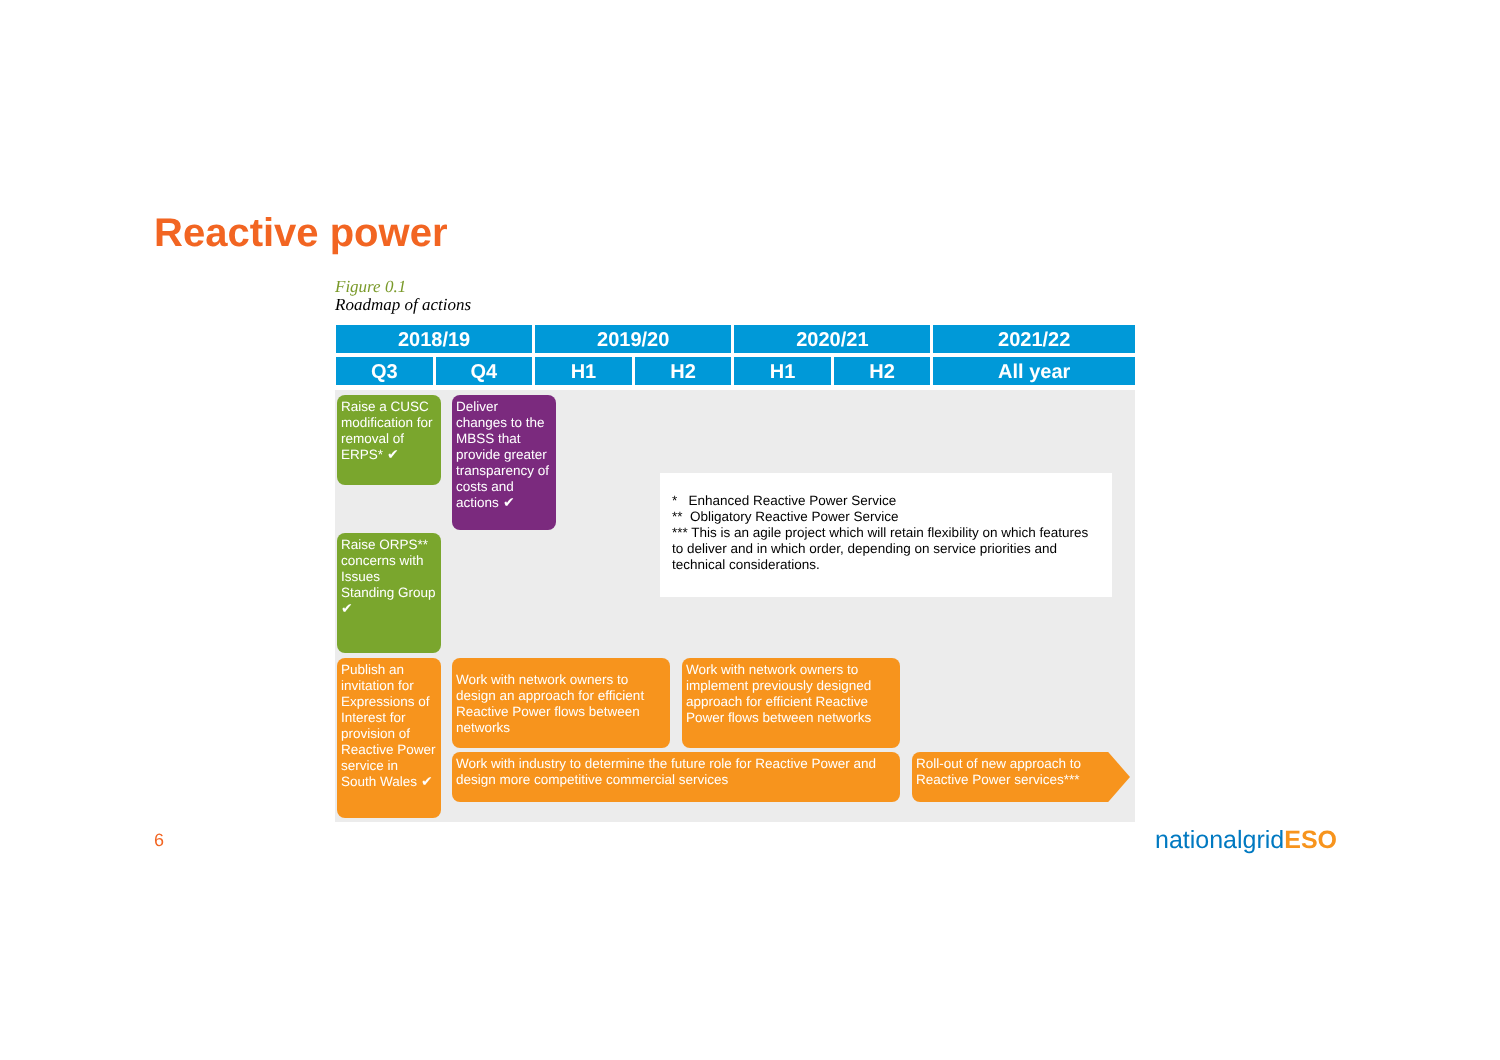Reactive power
Figure 0.1
Roadmap of actions
| 2018/19 | | 2019/20 | | 2020/21 | | 2021/22 |
| --- | --- | --- | --- | --- | --- | --- |
| Q3 | Q4 | H1 | H2 | H1 | H2 | All year |
Raise a CUSC modification for removal of ERPS* ✔
Deliver changes to the MBSS that provide greater transparency of costs and actions ✔
* Enhanced Reactive Power Service
** Obligatory Reactive Power Service
*** This is an agile project which will retain flexibility on which features to deliver and in which order, depending on service priorities and technical considerations.
Raise ORPS** concerns with Issues Standing Group ✔
Publish an invitation for Expressions of Interest for provision of Reactive Power service in South Wales ✔
Work with network owners to design an approach for efficient Reactive Power flows between networks
Work with network owners to implement previously designed approach for efficient Reactive Power flows between networks
Work with industry to determine the future role for Reactive Power and design more competitive commercial services
Roll-out of new approach to Reactive Power services***
6 nationalgridESO